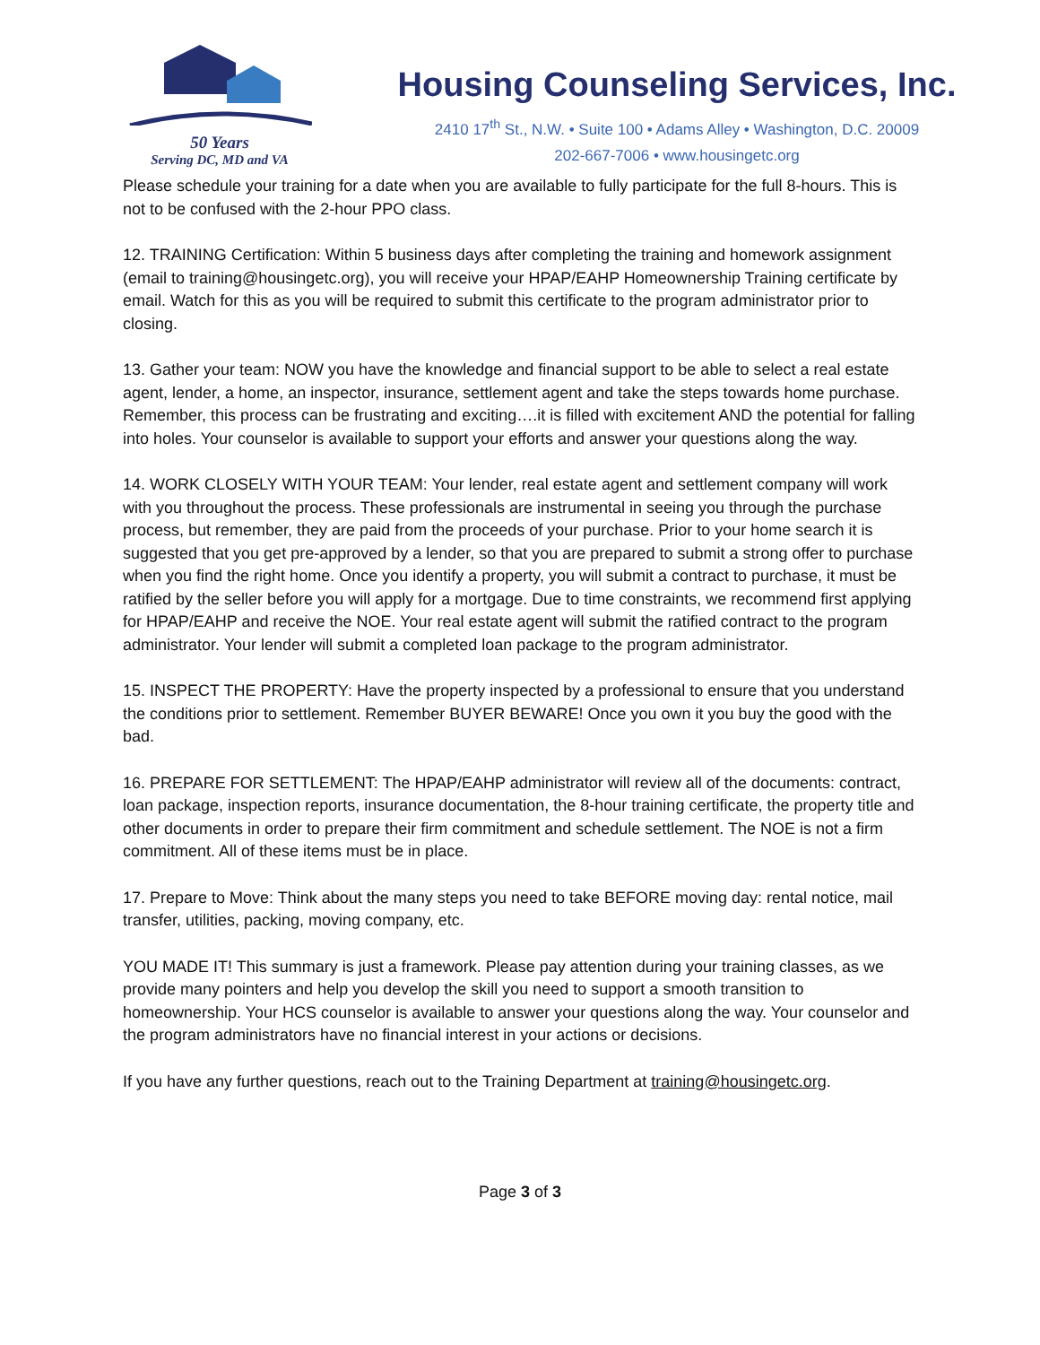50 Years
Serving DC, MD and VA
Housing Counseling Services, Inc.
2410 17<sup>th</sup> St., N.W. • Suite 100 • Adams Alley • Washington, D.C. 20009
202-667-7006 • www.housingetc.org
Please schedule your training for a date when you are available to fully participate for the full 8-hours. This is not to be confused with the 2-hour PPO class.
12. TRAINING Certification: Within 5 business days after completing the training and homework assignment (email to training@housingetc.org), you will receive your HPAP/EAHP Homeownership Training certificate by email. Watch for this as you will be required to submit this certificate to the program administrator prior to closing.
13. Gather your team: NOW you have the knowledge and financial support to be able to select a real estate agent, lender, a home, an inspector, insurance, settlement agent and take the steps towards home purchase. Remember, this process can be frustrating and exciting….it is filled with excitement AND the potential for falling into holes. Your counselor is available to support your efforts and answer your questions along the way.
14. WORK CLOSELY WITH YOUR TEAM: Your lender, real estate agent and settlement company will work with you throughout the process. These professionals are instrumental in seeing you through the purchase process, but remember, they are paid from the proceeds of your purchase. Prior to your home search it is suggested that you get pre-approved by a lender, so that you are prepared to submit a strong offer to purchase when you find the right home. Once you identify a property, you will submit a contract to purchase, it must be ratified by the seller before you will apply for a mortgage. Due to time constraints, we recommend first applying for HPAP/EAHP and receive the NOE. Your real estate agent will submit the ratified contract to the program administrator. Your lender will submit a completed loan package to the program administrator.
15. INSPECT THE PROPERTY: Have the property inspected by a professional to ensure that you understand the conditions prior to settlement. Remember BUYER BEWARE! Once you own it you buy the good with the bad.
16. PREPARE FOR SETTLEMENT: The HPAP/EAHP administrator will review all of the documents: contract, loan package, inspection reports, insurance documentation, the 8-hour training certificate, the property title and other documents in order to prepare their firm commitment and schedule settlement. The NOE is not a firm commitment. All of these items must be in place.
17. Prepare to Move: Think about the many steps you need to take BEFORE moving day: rental notice, mail transfer, utilities, packing, moving company, etc.
YOU MADE IT! This summary is just a framework. Please pay attention during your training classes, as we provide many pointers and help you develop the skill you need to support a smooth transition to homeownership. Your HCS counselor is available to answer your questions along the way. Your counselor and the program administrators have no financial interest in your actions or decisions.
If you have any further questions, reach out to the Training Department at training@housingetc.org.
Page 3 of 3